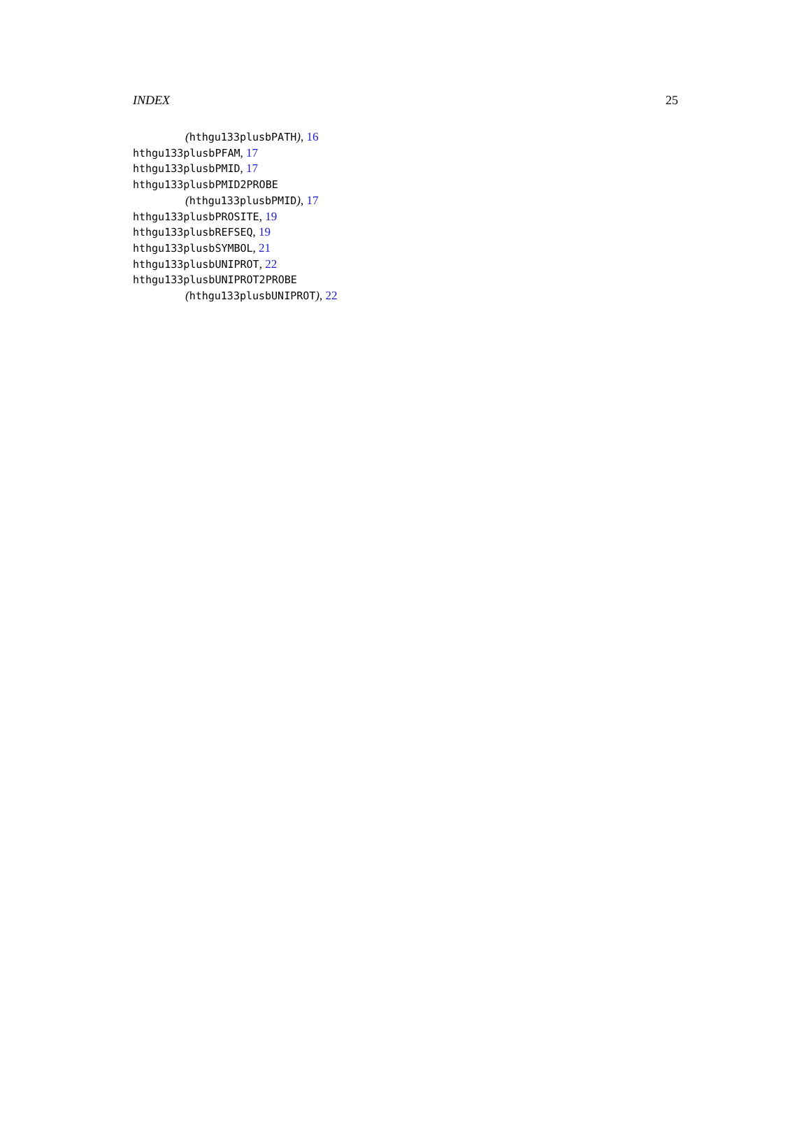INDEX 25
(hthgu133plusbPATH), 16
hthgu133plusbPFAM, 17
hthgu133plusbPMID, 17
hthgu133plusbPMID2PROBE
(hthgu133plusbPMID), 17
hthgu133plusbPROSITE, 19
hthgu133plusbREFSEQ, 19
hthgu133plusbSYMBOL, 21
hthgu133plusbUNIPROT, 22
hthgu133plusbUNIPROT2PROBE
(hthgu133plusbUNIPROT), 22